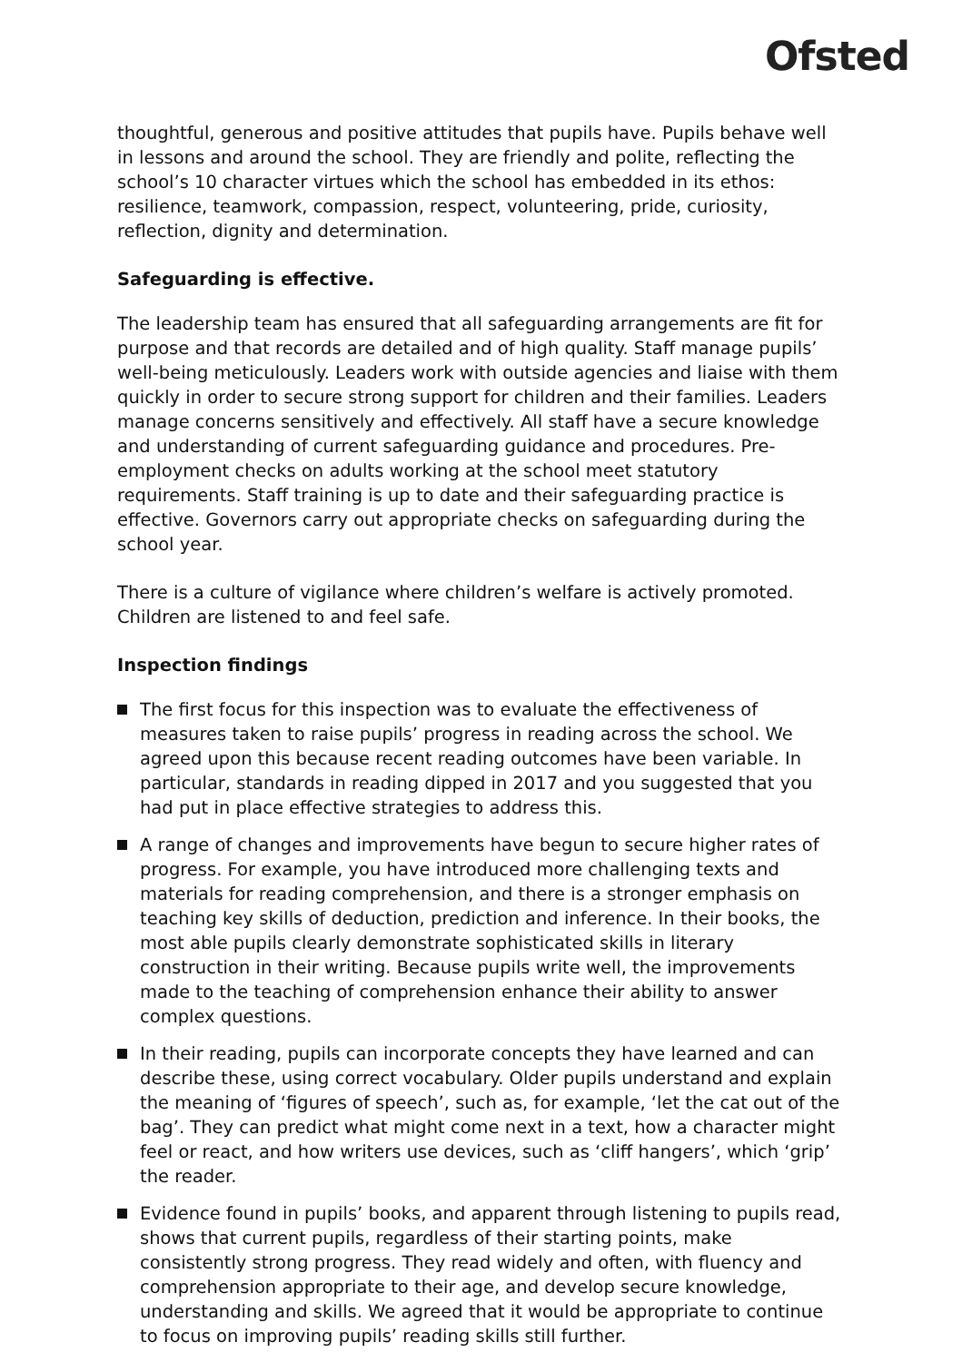Ofsted
thoughtful, generous and positive attitudes that pupils have. Pupils behave well in lessons and around the school. They are friendly and polite, reflecting the school’s 10 character virtues which the school has embedded in its ethos: resilience, teamwork, compassion, respect, volunteering, pride, curiosity, reflection, dignity and determination.
Safeguarding is effective.
The leadership team has ensured that all safeguarding arrangements are fit for purpose and that records are detailed and of high quality. Staff manage pupils’ well-being meticulously. Leaders work with outside agencies and liaise with them quickly in order to secure strong support for children and their families. Leaders manage concerns sensitively and effectively. All staff have a secure knowledge and understanding of current safeguarding guidance and procedures. Pre-employment checks on adults working at the school meet statutory requirements. Staff training is up to date and their safeguarding practice is effective. Governors carry out appropriate checks on safeguarding during the school year.
There is a culture of vigilance where children’s welfare is actively promoted. Children are listened to and feel safe.
Inspection findings
The first focus for this inspection was to evaluate the effectiveness of measures taken to raise pupils’ progress in reading across the school. We agreed upon this because recent reading outcomes have been variable. In particular, standards in reading dipped in 2017 and you suggested that you had put in place effective strategies to address this.
A range of changes and improvements have begun to secure higher rates of progress. For example, you have introduced more challenging texts and materials for reading comprehension, and there is a stronger emphasis on teaching key skills of deduction, prediction and inference. In their books, the most able pupils clearly demonstrate sophisticated skills in literary construction in their writing. Because pupils write well, the improvements made to the teaching of comprehension enhance their ability to answer complex questions.
In their reading, pupils can incorporate concepts they have learned and can describe these, using correct vocabulary. Older pupils understand and explain the meaning of ‘figures of speech’, such as, for example, ‘let the cat out of the bag’. They can predict what might come next in a text, how a character might feel or react, and how writers use devices, such as ‘cliff hangers’, which ‘grip’ the reader.
Evidence found in pupils’ books, and apparent through listening to pupils read, shows that current pupils, regardless of their starting points, make consistently strong progress. They read widely and often, with fluency and comprehension appropriate to their age, and develop secure knowledge, understanding and skills. We agreed that it would be appropriate to continue to focus on improving pupils’ reading skills still further.